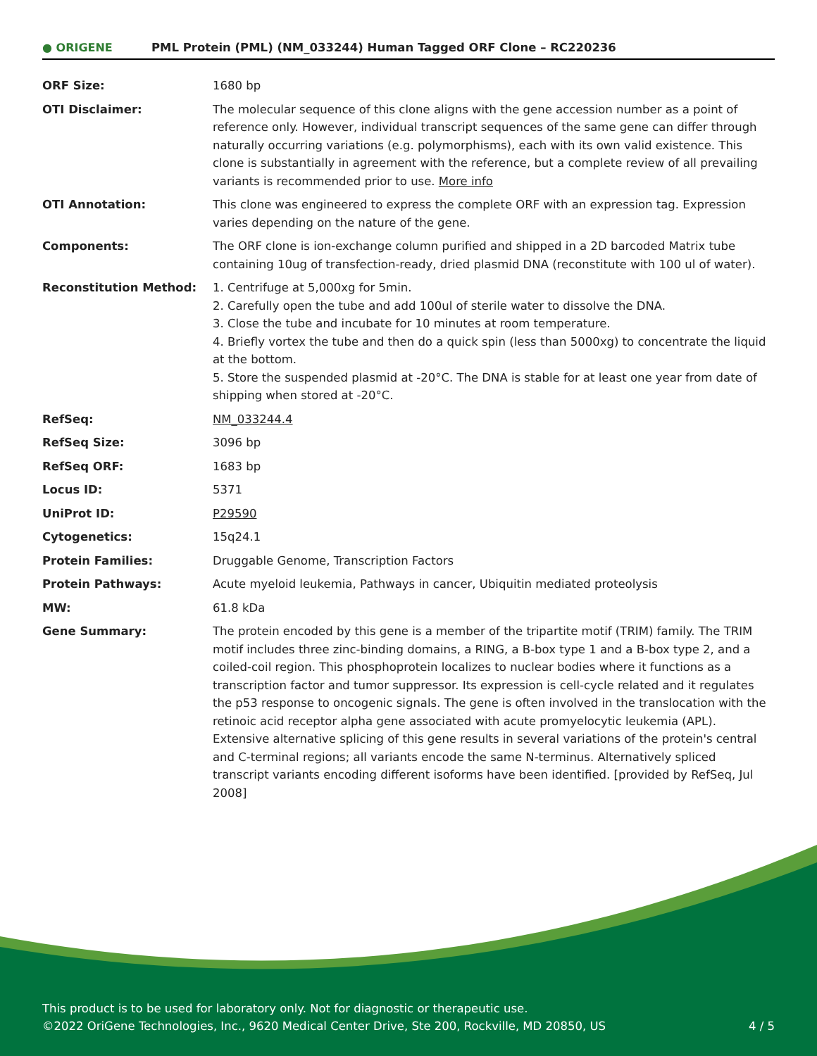● ORIGENE
PML Protein (PML) (NM_033244) Human Tagged ORF Clone – RC220236
| ORF Size: | 1680 bp |
| OTI Disclaimer: | The molecular sequence of this clone aligns with the gene accession number as a point of reference only. However, individual transcript sequences of the same gene can differ through naturally occurring variations (e.g. polymorphisms), each with its own valid existence. This clone is substantially in agreement with the reference, but a complete review of all prevailing variants is recommended prior to use. More info |
| OTI Annotation: | This clone was engineered to express the complete ORF with an expression tag. Expression varies depending on the nature of the gene. |
| Components: | The ORF clone is ion-exchange column purified and shipped in a 2D barcoded Matrix tube containing 10ug of transfection-ready, dried plasmid DNA (reconstitute with 100 ul of water). |
| Reconstitution Method: | 1. Centrifuge at 5,000xg for 5min. 2. Carefully open the tube and add 100ul of sterile water to dissolve the DNA. 3. Close the tube and incubate for 10 minutes at room temperature. 4. Briefly vortex the tube and then do a quick spin (less than 5000xg) to concentrate the liquid at the bottom. 5. Store the suspended plasmid at -20°C. The DNA is stable for at least one year from date of shipping when stored at -20°C. |
| RefSeq: | NM_033244.4 |
| RefSeq Size: | 3096 bp |
| RefSeq ORF: | 1683 bp |
| Locus ID: | 5371 |
| UniProt ID: | P29590 |
| Cytogenetics: | 15q24.1 |
| Protein Families: | Druggable Genome, Transcription Factors |
| Protein Pathways: | Acute myeloid leukemia, Pathways in cancer, Ubiquitin mediated proteolysis |
| MW: | 61.8 kDa |
| Gene Summary: | The protein encoded by this gene is a member of the tripartite motif (TRIM) family. The TRIM motif includes three zinc-binding domains, a RING, a B-box type 1 and a B-box type 2, and a coiled-coil region. This phosphoprotein localizes to nuclear bodies where it functions as a transcription factor and tumor suppressor. Its expression is cell-cycle related and it regulates the p53 response to oncogenic signals. The gene is often involved in the translocation with the retinoic acid receptor alpha gene associated with acute promyelocytic leukemia (APL). Extensive alternative splicing of this gene results in several variations of the protein's central and C-terminal regions; all variants encode the same N-terminus. Alternatively spliced transcript variants encoding different isoforms have been identified. [provided by RefSeq, Jul 2008] |
This product is to be used for laboratory only. Not for diagnostic or therapeutic use.
©2022 OriGene Technologies, Inc., 9620 Medical Center Drive, Ste 200, Rockville, MD 20850, US
4 / 5